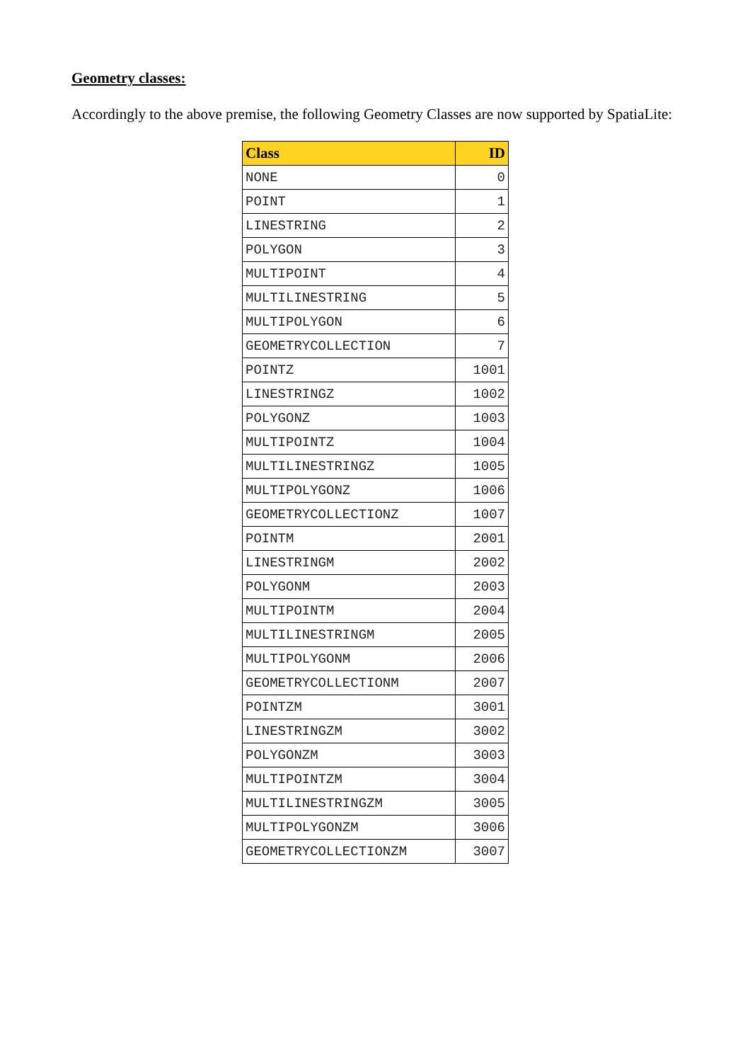Geometry classes:
Accordingly to the above premise, the following Geometry Classes are now supported by SpatiaLite:
| Class | ID |
| --- | --- |
| NONE | 0 |
| POINT | 1 |
| LINESTRING | 2 |
| POLYGON | 3 |
| MULTIPOINT | 4 |
| MULTILINESTRING | 5 |
| MULTIPOLYGON | 6 |
| GEOMETRYCOLLECTION | 7 |
| POINTZ | 1001 |
| LINESTRINGZ | 1002 |
| POLYGONZ | 1003 |
| MULTIPOINTZ | 1004 |
| MULTILINESTRINGZ | 1005 |
| MULTIPOLYGONZ | 1006 |
| GEOMETRYCOLLECTIONZ | 1007 |
| POINTM | 2001 |
| LINESTRINGM | 2002 |
| POLYGONM | 2003 |
| MULTIPOINTM | 2004 |
| MULTILINESTRINGM | 2005 |
| MULTIPOLYGONM | 2006 |
| GEOMETRYCOLLECTIONM | 2007 |
| POINTZM | 3001 |
| LINESTRINGZM | 3002 |
| POLYGONZM | 3003 |
| MULTIPOINTZM | 3004 |
| MULTILINESTRINGZM | 3005 |
| MULTIPOLYGONZM | 3006 |
| GEOMETRYCOLLECTIONZM | 3007 |